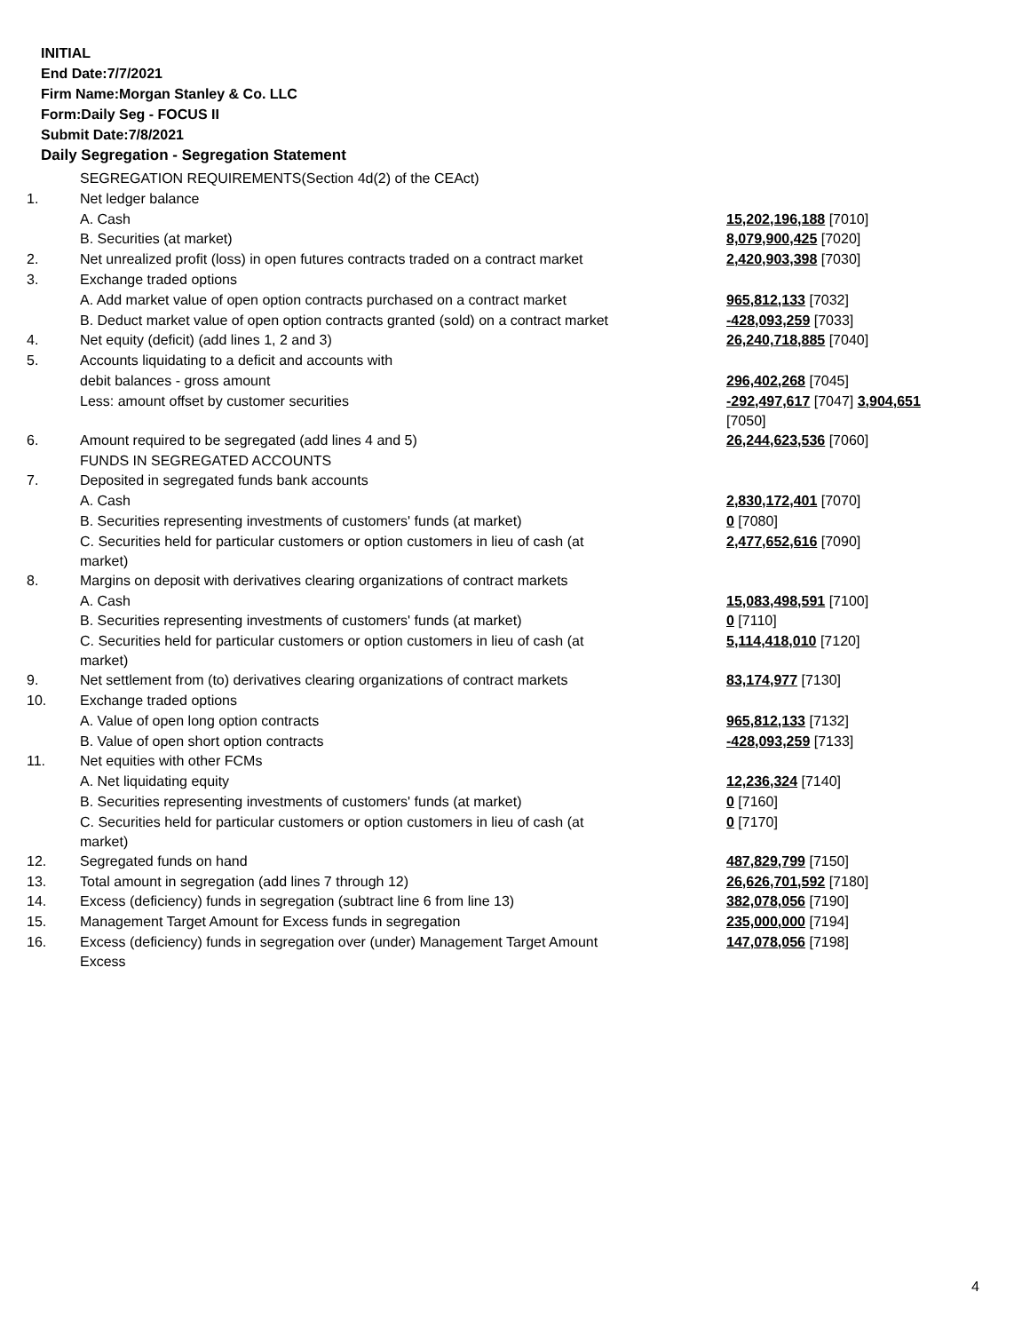INITIAL
End Date:7/7/2021
Firm Name:Morgan Stanley & Co. LLC
Form:Daily Seg - FOCUS II
Submit Date:7/8/2021
Daily Segregation - Segregation Statement
| | SEGREGATION REQUIREMENTS(Section 4d(2) of the CEAct) | |
| 1. | Net ledger balance | |
| | A. Cash | 15,202,196,188 [7010] |
| | B. Securities (at market) | 8,079,900,425 [7020] |
| 2. | Net unrealized profit (loss) in open futures contracts traded on a contract market | 2,420,903,398 [7030] |
| 3. | Exchange traded options | |
| | A. Add market value of open option contracts purchased on a contract market | 965,812,133 [7032] |
| | B. Deduct market value of open option contracts granted (sold) on a contract market | -428,093,259 [7033] |
| 4. | Net equity (deficit) (add lines 1, 2 and 3) | 26,240,718,885 [7040] |
| 5. | Accounts liquidating to a deficit and accounts with | |
| | debit balances - gross amount | 296,402,268 [7045] |
| | Less: amount offset by customer securities | -292,497,617 [7047] 3,904,651 [7050] |
| 6. | Amount required to be segregated (add lines 4 and 5) | 26,244,623,536 [7060] |
| | FUNDS IN SEGREGATED ACCOUNTS | |
| 7. | Deposited in segregated funds bank accounts | |
| | A. Cash | 2,830,172,401 [7070] |
| | B. Securities representing investments of customers' funds (at market) | 0 [7080] |
| | C. Securities held for particular customers or option customers in lieu of cash (at market) | 2,477,652,616 [7090] |
| 8. | Margins on deposit with derivatives clearing organizations of contract markets | |
| | A. Cash | 15,083,498,591 [7100] |
| | B. Securities representing investments of customers' funds (at market) | 0 [7110] |
| | C. Securities held for particular customers or option customers in lieu of cash (at market) | 5,114,418,010 [7120] |
| 9. | Net settlement from (to) derivatives clearing organizations of contract markets | 83,174,977 [7130] |
| 10. | Exchange traded options | |
| | A. Value of open long option contracts | 965,812,133 [7132] |
| | B. Value of open short option contracts | -428,093,259 [7133] |
| 11. | Net equities with other FCMs | |
| | A. Net liquidating equity | 12,236,324 [7140] |
| | B. Securities representing investments of customers' funds (at market) | 0 [7160] |
| | C. Securities held for particular customers or option customers in lieu of cash (at market) | 0 [7170] |
| 12. | Segregated funds on hand | 487,829,799 [7150] |
| 13. | Total amount in segregation (add lines 7 through 12) | 26,626,701,592 [7180] |
| 14. | Excess (deficiency) funds in segregation (subtract line 6 from line 13) | 382,078,056 [7190] |
| 15. | Management Target Amount for Excess funds in segregation | 235,000,000 [7194] |
| 16. | Excess (deficiency) funds in segregation over (under) Management Target Amount Excess | 147,078,056 [7198] |
4